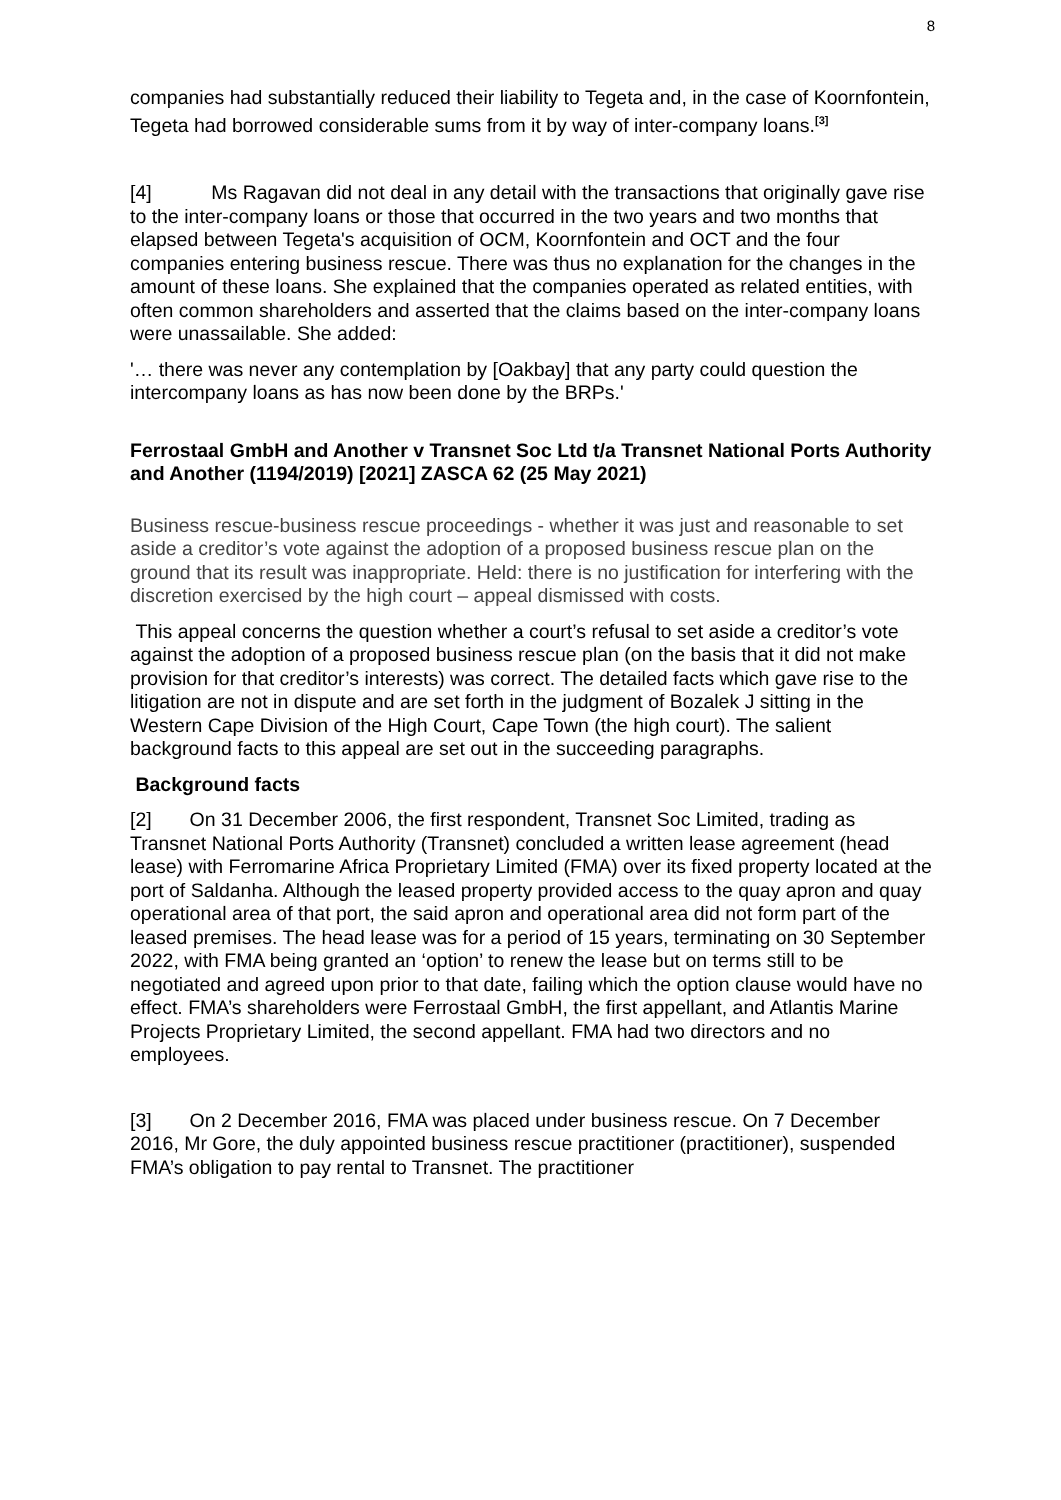8
companies had substantially reduced their liability to Tegeta and, in the case of Koornfontein, Tegeta had borrowed considerable sums from it by way of inter-company loans.<sup>[3]</sup>
[4] Ms Ragavan did not deal in any detail with the transactions that originally gave rise to the inter-company loans or those that occurred in the two years and two months that elapsed between Tegeta's acquisition of OCM, Koornfontein and OCT and the four companies entering business rescue. There was thus no explanation for the changes in the amount of these loans. She explained that the companies operated as related entities, with often common shareholders and asserted that the claims based on the inter-company loans were unassailable. She added:
'… there was never any contemplation by [Oakbay] that any party could question the intercompany loans as has now been done by the BRPs.'
Ferrostaal GmbH and Another v Transnet Soc Ltd t/a Transnet National Ports Authority and Another (1194/2019) [2021] ZASCA 62 (25 May 2021)
Business rescue-business rescue proceedings - whether it was just and reasonable to set aside a creditor’s vote against the adoption of a proposed business rescue plan on the ground that its result was inappropriate. Held: there is no justification for interfering with the discretion exercised by the high court – appeal dismissed with costs.
This appeal concerns the question whether a court’s refusal to set aside a creditor’s vote against the adoption of a proposed business rescue plan (on the basis that it did not make provision for that creditor’s interests) was correct. The detailed facts which gave rise to the litigation are not in dispute and are set forth in the judgment of Bozalek J sitting in the Western Cape Division of the High Court, Cape Town (the high court). The salient background facts to this appeal are set out in the succeeding paragraphs.
Background facts
[2] On 31 December 2006, the first respondent, Transnet Soc Limited, trading as Transnet National Ports Authority (Transnet) concluded a written lease agreement (head lease) with Ferromarine Africa Proprietary Limited (FMA) over its fixed property located at the port of Saldanha. Although the leased property provided access to the quay apron and quay operational area of that port, the said apron and operational area did not form part of the leased premises. The head lease was for a period of 15 years, terminating on 30 September 2022, with FMA being granted an ‘option’ to renew the lease but on terms still to be negotiated and agreed upon prior to that date, failing which the option clause would have no effect. FMA’s shareholders were Ferrostaal GmbH, the first appellant, and Atlantis Marine Projects Proprietary Limited, the second appellant. FMA had two directors and no employees.
[3] On 2 December 2016, FMA was placed under business rescue. On 7 December 2016, Mr Gore, the duly appointed business rescue practitioner (practitioner), suspended FMA’s obligation to pay rental to Transnet. The practitioner